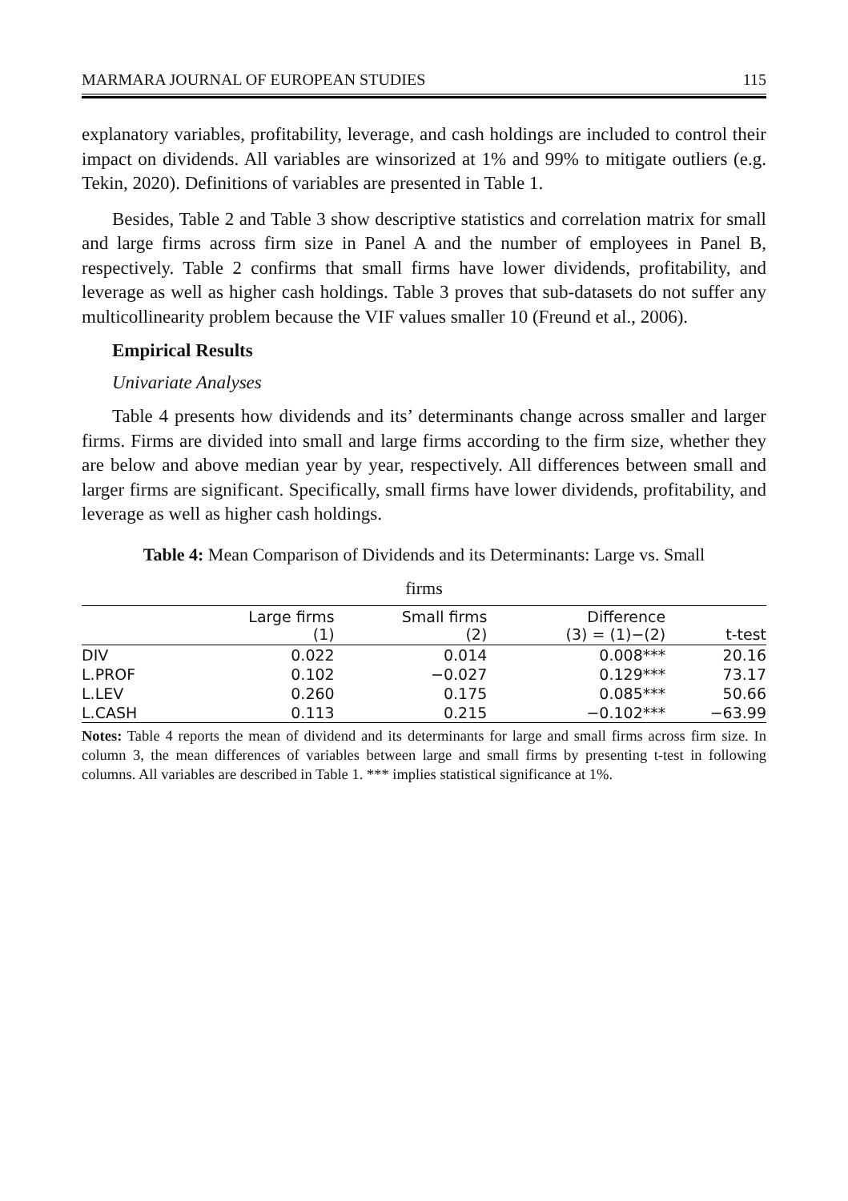MARMARA JOURNAL OF EUROPEAN STUDIES 115
explanatory variables, profitability, leverage, and cash holdings are included to control their impact on dividends. All variables are winsorized at 1% and 99% to mitigate outliers (e.g. Tekin, 2020). Definitions of variables are presented in Table 1.
Besides, Table 2 and Table 3 show descriptive statistics and correlation matrix for small and large firms across firm size in Panel A and the number of employees in Panel B, respectively. Table 2 confirms that small firms have lower dividends, profitability, and leverage as well as higher cash holdings. Table 3 proves that sub-datasets do not suffer any multicollinearity problem because the VIF values smaller 10 (Freund et al., 2006).
Empirical Results
Univariate Analyses
Table 4 presents how dividends and its’ determinants change across smaller and larger firms. Firms are divided into small and large firms according to the firm size, whether they are below and above median year by year, respectively. All differences between small and larger firms are significant. Specifically, small firms have lower dividends, profitability, and leverage as well as higher cash holdings.
Table 4: Mean Comparison of Dividends and its Determinants: Large vs. Small
firms
| | Large firms (1) | Small firms (2) | Difference (3) = (1)−(2) | t-test |
| --- | --- | --- | --- | --- |
| DIV | 0.022 | 0.014 | 0.008*** | 20.16 |
| L.PROF | 0.102 | −0.027 | 0.129*** | 73.17 |
| L.LEV | 0.260 | 0.175 | 0.085*** | 50.66 |
| L.CASH | 0.113 | 0.215 | −0.102*** | −63.99 |
Notes: Table 4 reports the mean of dividend and its determinants for large and small firms across firm size. In column 3, the mean differences of variables between large and small firms by presenting t-test in following columns. All variables are described in Table 1. *** implies statistical significance at 1%.